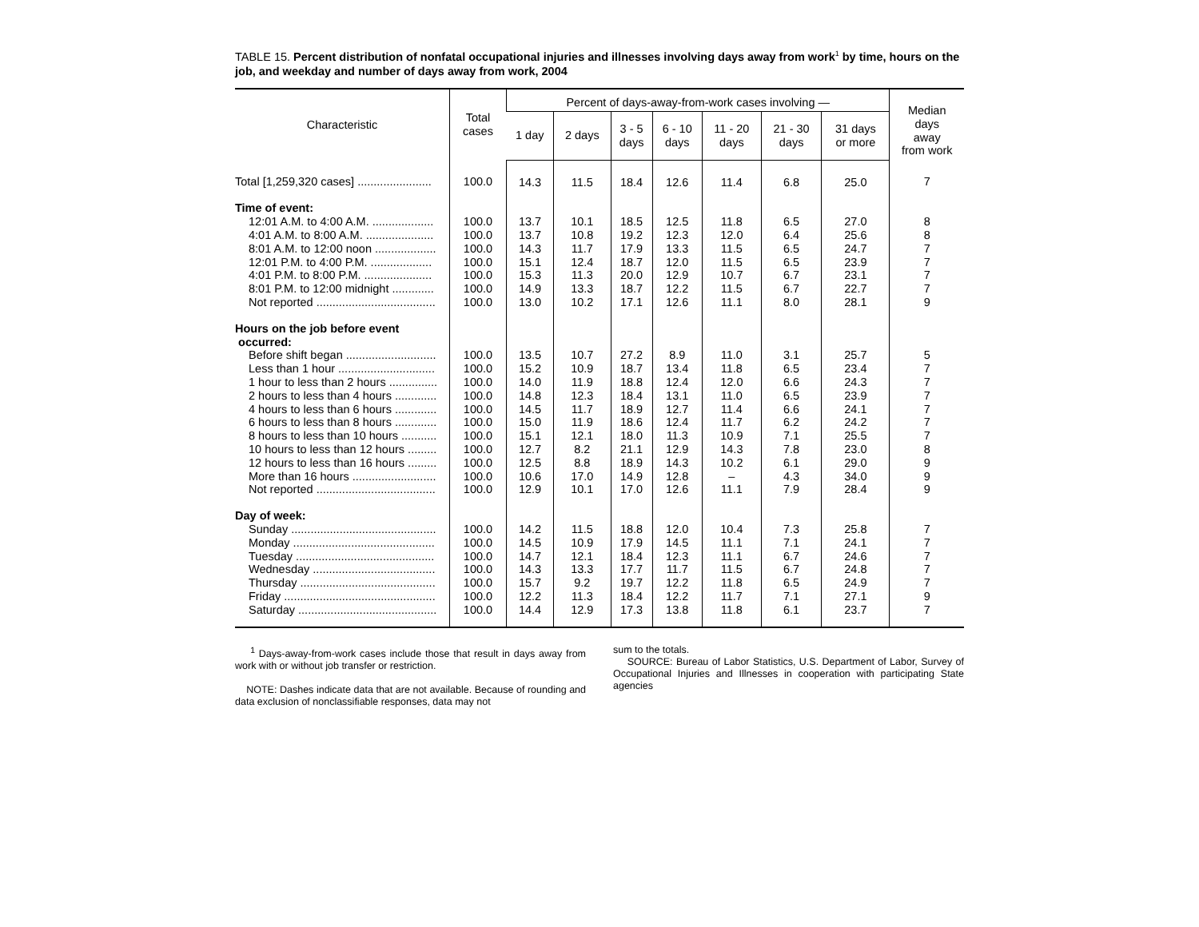TABLE 15. Percent distribution of nonfatal occupational injuries and illnesses involving days away from work<sup>1</sup> by time, hours on the job, and weekday and number of days away from work, 2004
| Characteristic | Total cases | Percent of days-away-from-work cases involving — | | | | | | | Median days away from work |
| --- | --- | --- | --- | --- | --- | --- | --- | --- | --- |
| | | 1 day | 2 days | 3 - 5 days | 6 - 10 days | 11 - 20 days | 21 - 30 days | 31 days or more | |
| Total [1,259,320 cases] ....................... | 100.0 | 14.3 | 11.5 | 18.4 | 12.6 | 11.4 | 6.8 | 25.0 | 7 |
| Time of event: | | | | | | | | | |
| 12:01 A.M. to 4:00 A.M. ................... | 100.0 | 13.7 | 10.1 | 18.5 | 12.5 | 11.8 | 6.5 | 27.0 | 8 |
| 4:01 A.M. to 8:00 A.M. ..................... | 100.0 | 13.7 | 10.8 | 19.2 | 12.3 | 12.0 | 6.4 | 25.6 | 8 |
| 8:01 A.M. to 12:00 noon ................... | 100.0 | 14.3 | 11.7 | 17.9 | 13.3 | 11.5 | 6.5 | 24.7 | 7 |
| 12:01 P.M. to 4:00 P.M. ................... | 100.0 | 15.1 | 12.4 | 18.7 | 12.0 | 11.5 | 6.5 | 23.9 | 7 |
| 4:01 P.M. to 8:00 P.M. ..................... | 100.0 | 15.3 | 11.3 | 20.0 | 12.9 | 10.7 | 6.7 | 23.1 | 7 |
| 8:01 P.M. to 12:00 midnight ............. | 100.0 | 14.9 | 13.3 | 18.7 | 12.2 | 11.5 | 6.7 | 22.7 | 7 |
| Not reported ..................................... | 100.0 | 13.0 | 10.2 | 17.1 | 12.6 | 11.1 | 8.0 | 28.1 | 9 |
| Hours on the job before event occurred: | | | | | | | | | |
| Before shift began ............................ | 100.0 | 13.5 | 10.7 | 27.2 | 8.9 | 11.0 | 3.1 | 25.7 | 5 |
| Less than 1 hour .............................. | 100.0 | 15.2 | 10.9 | 18.7 | 13.4 | 11.8 | 6.5 | 23.4 | 7 |
| 1 hour to less than 2 hours ............... | 100.0 | 14.0 | 11.9 | 18.8 | 12.4 | 12.0 | 6.6 | 24.3 | 7 |
| 2 hours to less than 4 hours ............. | 100.0 | 14.8 | 12.3 | 18.4 | 13.1 | 11.0 | 6.5 | 23.9 | 7 |
| 4 hours to less than 6 hours ............. | 100.0 | 14.5 | 11.7 | 18.9 | 12.7 | 11.4 | 6.6 | 24.1 | 7 |
| 6 hours to less than 8 hours ............. | 100.0 | 15.0 | 11.9 | 18.6 | 12.4 | 11.7 | 6.2 | 24.2 | 7 |
| 8 hours to less than 10 hours ........... | 100.0 | 15.1 | 12.1 | 18.0 | 11.3 | 10.9 | 7.1 | 25.5 | 7 |
| 10 hours to less than 12 hours ......... | 100.0 | 12.7 | 8.2 | 21.1 | 12.9 | 14.3 | 7.8 | 23.0 | 8 |
| 12 hours to less than 16 hours ......... | 100.0 | 12.5 | 8.8 | 18.9 | 14.3 | 10.2 | 6.1 | 29.0 | 9 |
| More than 16 hours .......................... | 100.0 | 10.6 | 17.0 | 14.9 | 12.8 | – | 4.3 | 34.0 | 9 |
| Not reported ..................................... | 100.0 | 12.9 | 10.1 | 17.0 | 12.6 | 11.1 | 7.9 | 28.4 | 9 |
| Day of week: | | | | | | | | | |
| Sunday ............................................. | 100.0 | 14.2 | 11.5 | 18.8 | 12.0 | 10.4 | 7.3 | 25.8 | 7 |
| Monday ............................................ | 100.0 | 14.5 | 10.9 | 17.9 | 14.5 | 11.1 | 7.1 | 24.1 | 7 |
| Tuesday ........................................... | 100.0 | 14.7 | 12.1 | 18.4 | 12.3 | 11.1 | 6.7 | 24.6 | 7 |
| Wednesday ...................................... | 100.0 | 14.3 | 13.3 | 17.7 | 11.7 | 11.5 | 6.7 | 24.8 | 7 |
| Thursday .......................................... | 100.0 | 15.7 | 9.2 | 19.7 | 12.2 | 11.8 | 6.5 | 24.9 | 7 |
| Friday ............................................... | 100.0 | 12.2 | 11.3 | 18.4 | 12.2 | 11.7 | 7.1 | 27.1 | 9 |
| Saturday ........................................... | 100.0 | 14.4 | 12.9 | 17.3 | 13.8 | 11.8 | 6.1 | 23.7 | 7 |
<sup>1</sup> Days-away-from-work cases include those that result in days away from work with or without job transfer or restriction.
NOTE: Dashes indicate data that are not available. Because of rounding and data exclusion of nonclassifiable responses, data may not
sum to the totals.
SOURCE: Bureau of Labor Statistics, U.S. Department of Labor, Survey of Occupational Injuries and Illnesses in cooperation with participating State agencies